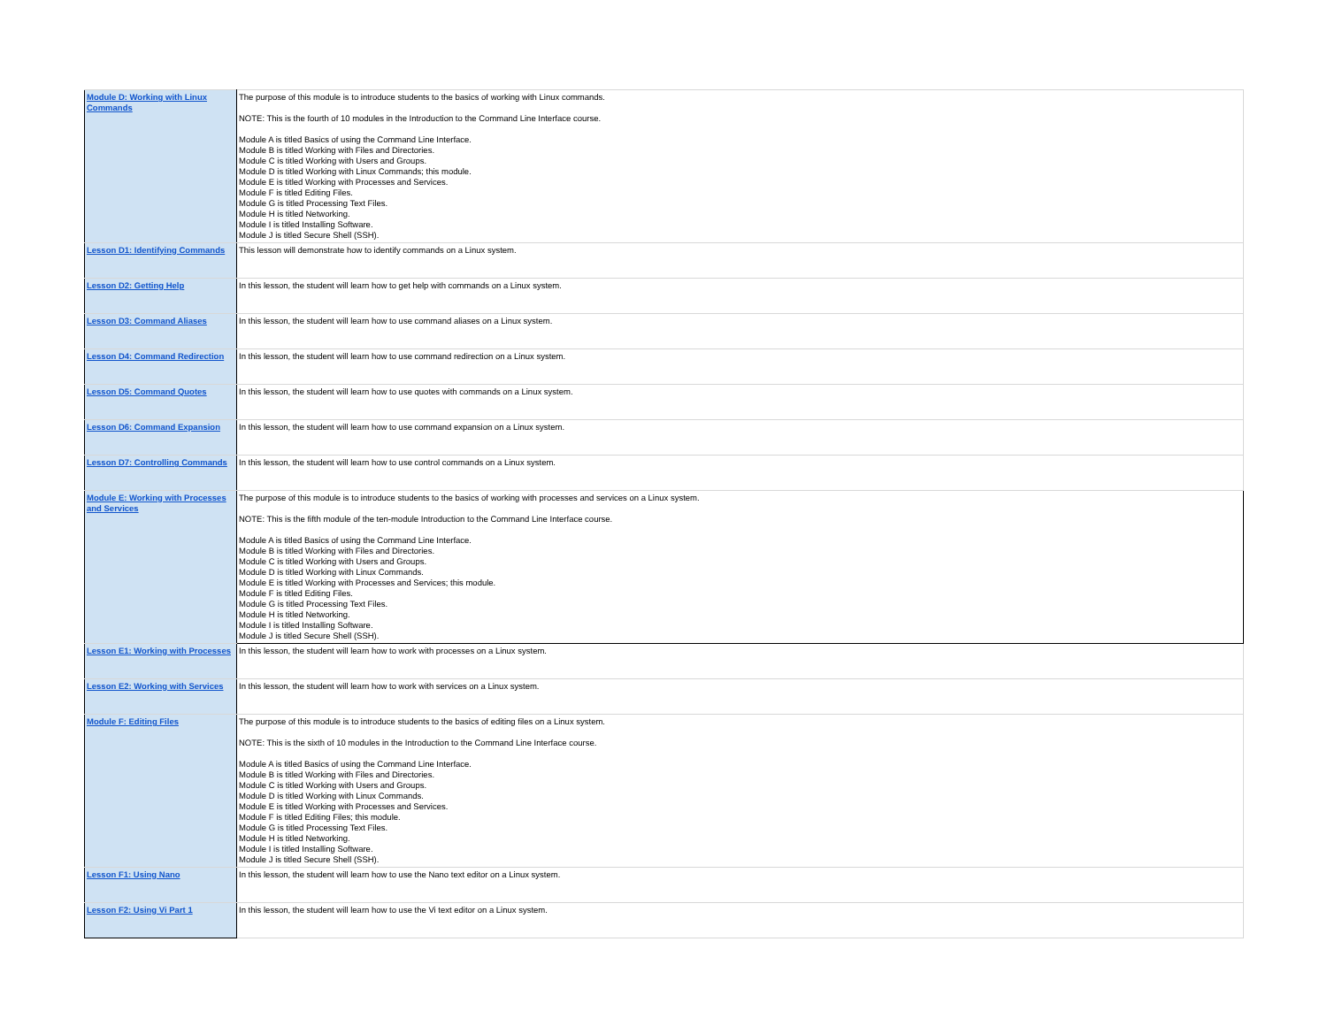| Module D: Working with Linux Commands | The purpose of this module is to introduce students to the basics of working with Linux commands. NOTE: This is the fourth of 10 modules in the Introduction to the Command Line Interface course. Module A is titled Basics of using the Command Line Interface. Module B is titled Working with Files and Directories. Module C is titled Working with Users and Groups. Module D is titled Working with Linux Commands; this module. Module E is titled Working with Processes and Services. Module F is titled Editing Files. Module G is titled Processing Text Files. Module H is titled Networking. Module I is titled Installing Software. Module J is titled Secure Shell (SSH). |
| Lesson D1: Identifying Commands | This lesson will demonstrate how to identify commands on a Linux system. |
| Lesson D2: Getting Help | In this lesson, the student will learn how to get help with commands on a Linux system. |
| Lesson D3: Command Aliases | In this lesson, the student will learn how to use command aliases on a Linux system. |
| Lesson D4: Command Redirection | In this lesson, the student will learn how to use command redirection on a Linux system. |
| Lesson D5: Command Quotes | In this lesson, the student will learn how to use quotes with commands on a Linux system. |
| Lesson D6: Command Expansion | In this lesson, the student will learn how to use command expansion on a Linux system. |
| Lesson D7: Controlling Commands | In this lesson, the student will learn how to use control commands on a Linux system. |
| Module E: Working with Processes and Services | The purpose of this module is to introduce students to the basics of working with processes and services on a Linux system. NOTE: This is the fifth module of the ten-module Introduction to the Command Line Interface course. Module A is titled Basics of using the Command Line Interface. Module B is titled Working with Files and Directories. Module C is titled Working with Users and Groups. Module D is titled Working with Linux Commands. Module E is titled Working with Processes and Services; this module. Module F is titled Editing Files. Module G is titled Processing Text Files. Module H is titled Networking. Module I is titled Installing Software. Module J is titled Secure Shell (SSH). |
| Lesson E1: Working with Processes | In this lesson, the student will learn how to work with processes on a Linux system. |
| Lesson E2: Working with Services | In this lesson, the student will learn how to work with services on a Linux system. |
| Module F: Editing Files | The purpose of this module is to introduce students to the basics of editing files on a Linux system. NOTE: This is the sixth of 10 modules in the Introduction to the Command Line Interface course. Module A is titled Basics of using the Command Line Interface. Module B is titled Working with Files and Directories. Module C is titled Working with Users and Groups. Module D is titled Working with Linux Commands. Module E is titled Working with Processes and Services. Module F is titled Editing Files; this module. Module G is titled Processing Text Files. Module H is titled Networking. Module I is titled Installing Software. Module J is titled Secure Shell (SSH). |
| Lesson F1: Using Nano | In this lesson, the student will learn how to use the Nano text editor on a Linux system. |
| Lesson F2: Using Vi Part 1 | In this lesson, the student will learn how to use the Vi text editor on a Linux system. |